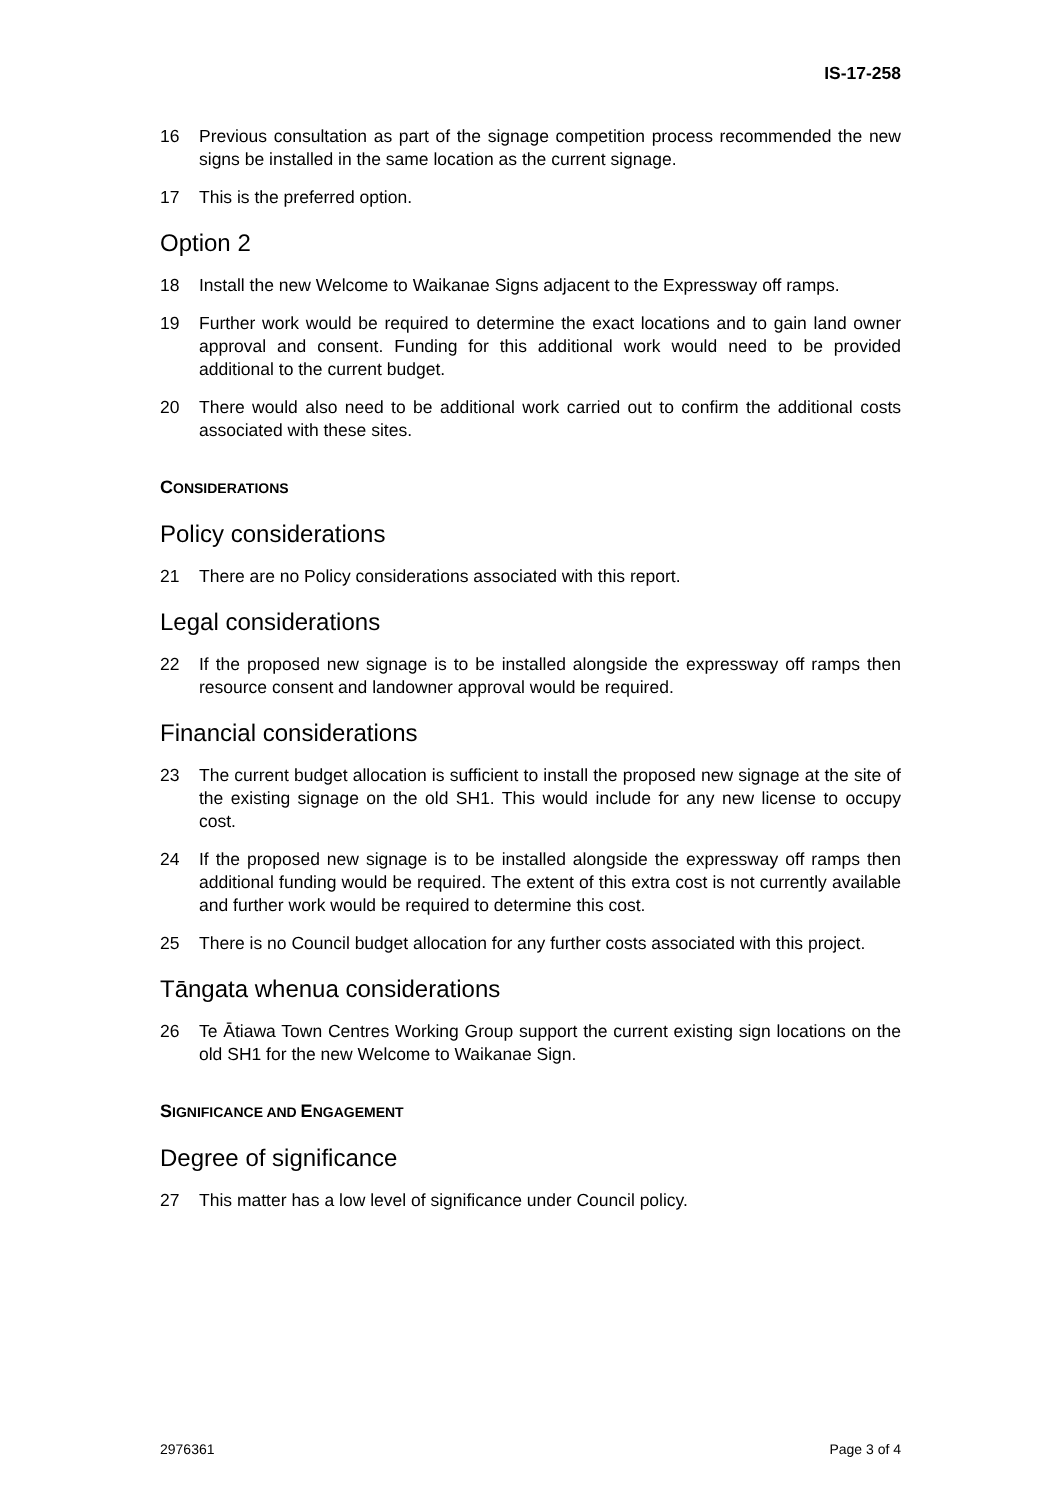IS-17-258
16 Previous consultation as part of the signage competition process recommended the new signs be installed in the same location as the current signage.
17 This is the preferred option.
Option 2
18 Install the new Welcome to Waikanae Signs adjacent to the Expressway off ramps.
19 Further work would be required to determine the exact locations and to gain land owner approval and consent. Funding for this additional work would need to be provided additional to the current budget.
20 There would also need to be additional work carried out to confirm the additional costs associated with these sites.
CONSIDERATIONS
Policy considerations
21 There are no Policy considerations associated with this report.
Legal considerations
22 If the proposed new signage is to be installed alongside the expressway off ramps then resource consent and landowner approval would be required.
Financial considerations
23 The current budget allocation is sufficient to install the proposed new signage at the site of the existing signage on the old SH1. This would include for any new license to occupy cost.
24 If the proposed new signage is to be installed alongside the expressway off ramps then additional funding would be required. The extent of this extra cost is not currently available and further work would be required to determine this cost.
25 There is no Council budget allocation for any further costs associated with this project.
Tāngata whenua considerations
26 Te Ātiawa Town Centres Working Group support the current existing sign locations on the old SH1 for the new Welcome to Waikanae Sign.
SIGNIFICANCE AND ENGAGEMENT
Degree of significance
27 This matter has a low level of significance under Council policy.
2976361 Page 3 of 4